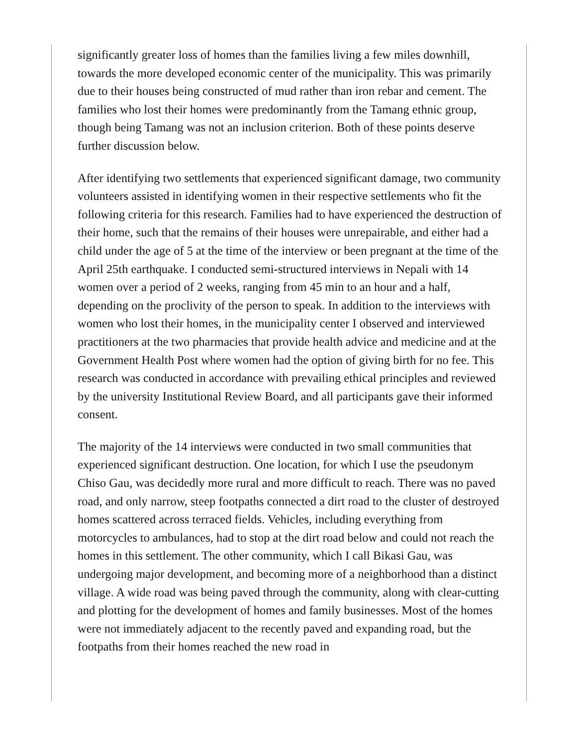significantly greater loss of homes than the families living a few miles downhill, towards the more developed economic center of the municipality. This was primarily due to their houses being constructed of mud rather than iron rebar and cement. The families who lost their homes were predominantly from the Tamang ethnic group, though being Tamang was not an inclusion criterion. Both of these points deserve further discussion below.
After identifying two settlements that experienced significant damage, two community volunteers assisted in identifying women in their respective settlements who fit the following criteria for this research. Families had to have experienced the destruction of their home, such that the remains of their houses were unrepairable, and either had a child under the age of 5 at the time of the interview or been pregnant at the time of the April 25th earthquake. I conducted semi-structured interviews in Nepali with 14 women over a period of 2 weeks, ranging from 45 min to an hour and a half, depending on the proclivity of the person to speak. In addition to the interviews with women who lost their homes, in the municipality center I observed and interviewed practitioners at the two pharmacies that provide health advice and medicine and at the Government Health Post where women had the option of giving birth for no fee. This research was conducted in accordance with prevailing ethical principles and reviewed by the university Institutional Review Board, and all participants gave their informed consent.
The majority of the 14 interviews were conducted in two small communities that experienced significant destruction. One location, for which I use the pseudonym Chiso Gau, was decidedly more rural and more difficult to reach. There was no paved road, and only narrow, steep footpaths connected a dirt road to the cluster of destroyed homes scattered across terraced fields. Vehicles, including everything from motorcycles to ambulances, had to stop at the dirt road below and could not reach the homes in this settlement. The other community, which I call Bikasi Gau, was undergoing major development, and becoming more of a neighborhood than a distinct village. A wide road was being paved through the community, along with clear-cutting and plotting for the development of homes and family businesses. Most of the homes were not immediately adjacent to the recently paved and expanding road, but the footpaths from their homes reached the new road in